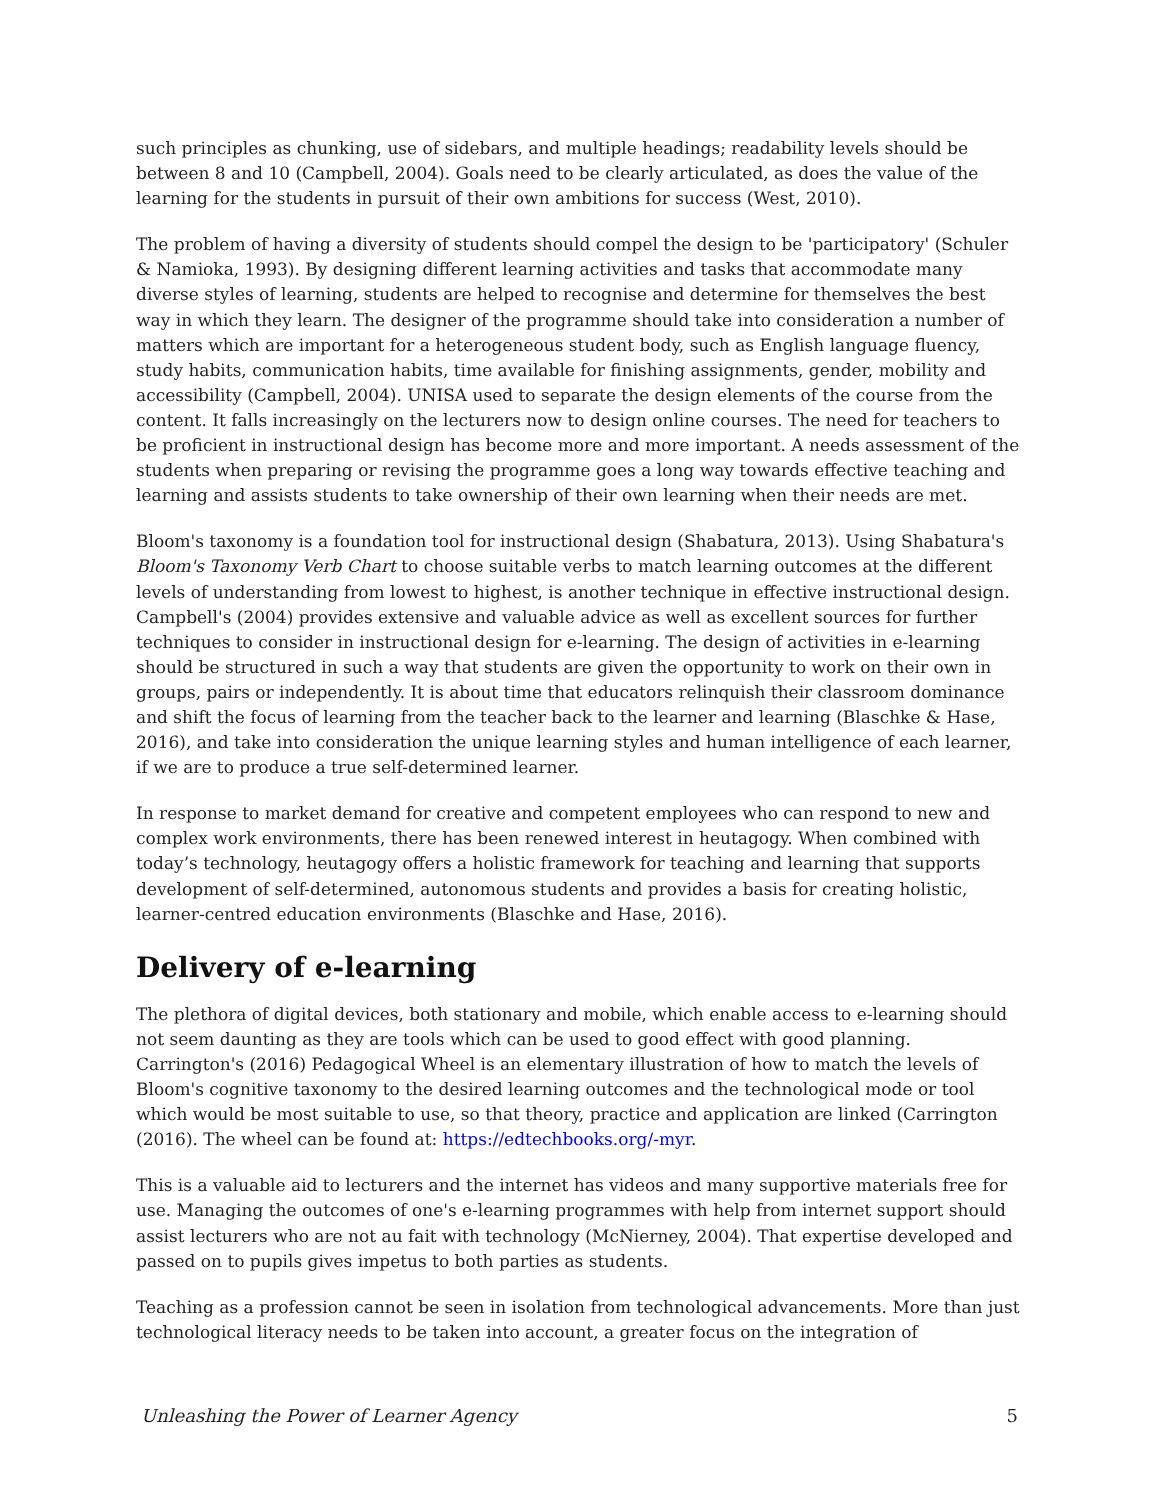such principles as chunking, use of sidebars, and multiple headings; readability levels should be between 8 and 10 (Campbell, 2004). Goals need to be clearly articulated, as does the value of the learning for the students in pursuit of their own ambitions for success (West, 2010).
The problem of having a diversity of students should compel the design to be 'participatory' (Schuler & Namioka, 1993). By designing different learning activities and tasks that accommodate many diverse styles of learning, students are helped to recognise and determine for themselves the best way in which they learn. The designer of the programme should take into consideration a number of matters which are important for a heterogeneous student body, such as English language fluency, study habits, communication habits, time available for finishing assignments, gender, mobility and accessibility (Campbell, 2004). UNISA used to separate the design elements of the course from the content. It falls increasingly on the lecturers now to design online courses. The need for teachers to be proficient in instructional design has become more and more important. A needs assessment of the students when preparing or revising the programme goes a long way towards effective teaching and learning and assists students to take ownership of their own learning when their needs are met.
Bloom's taxonomy is a foundation tool for instructional design (Shabatura, 2013). Using Shabatura's Bloom's Taxonomy Verb Chart to choose suitable verbs to match learning outcomes at the different levels of understanding from lowest to highest, is another technique in effective instructional design. Campbell's (2004) provides extensive and valuable advice as well as excellent sources for further techniques to consider in instructional design for e-learning. The design of activities in e-learning should be structured in such a way that students are given the opportunity to work on their own in groups, pairs or independently. It is about time that educators relinquish their classroom dominance and shift the focus of learning from the teacher back to the learner and learning (Blaschke & Hase, 2016), and take into consideration the unique learning styles and human intelligence of each learner, if we are to produce a true self-determined learner.
In response to market demand for creative and competent employees who can respond to new and complex work environments, there has been renewed interest in heutagogy. When combined with today’s technology, heutagogy offers a holistic framework for teaching and learning that supports development of self-determined, autonomous students and provides a basis for creating holistic, learner-centred education environments (Blaschke and Hase, 2016).
Delivery of e-learning
The plethora of digital devices, both stationary and mobile, which enable access to e-learning should not seem daunting as they are tools which can be used to good effect with good planning. Carrington's (2016) Pedagogical Wheel is an elementary illustration of how to match the levels of Bloom's cognitive taxonomy to the desired learning outcomes and the technological mode or tool which would be most suitable to use, so that theory, practice and application are linked (Carrington (2016). The wheel can be found at: https://edtechbooks.org/-myr.
This is a valuable aid to lecturers and the internet has videos and many supportive materials free for use. Managing the outcomes of one's e-learning programmes with help from internet support should assist lecturers who are not au fait with technology (McNierney, 2004). That expertise developed and passed on to pupils gives impetus to both parties as students.
Teaching as a profession cannot be seen in isolation from technological advancements. More than just technological literacy needs to be taken into account, a greater focus on the integration of
Unleashing the Power of Learner Agency 5